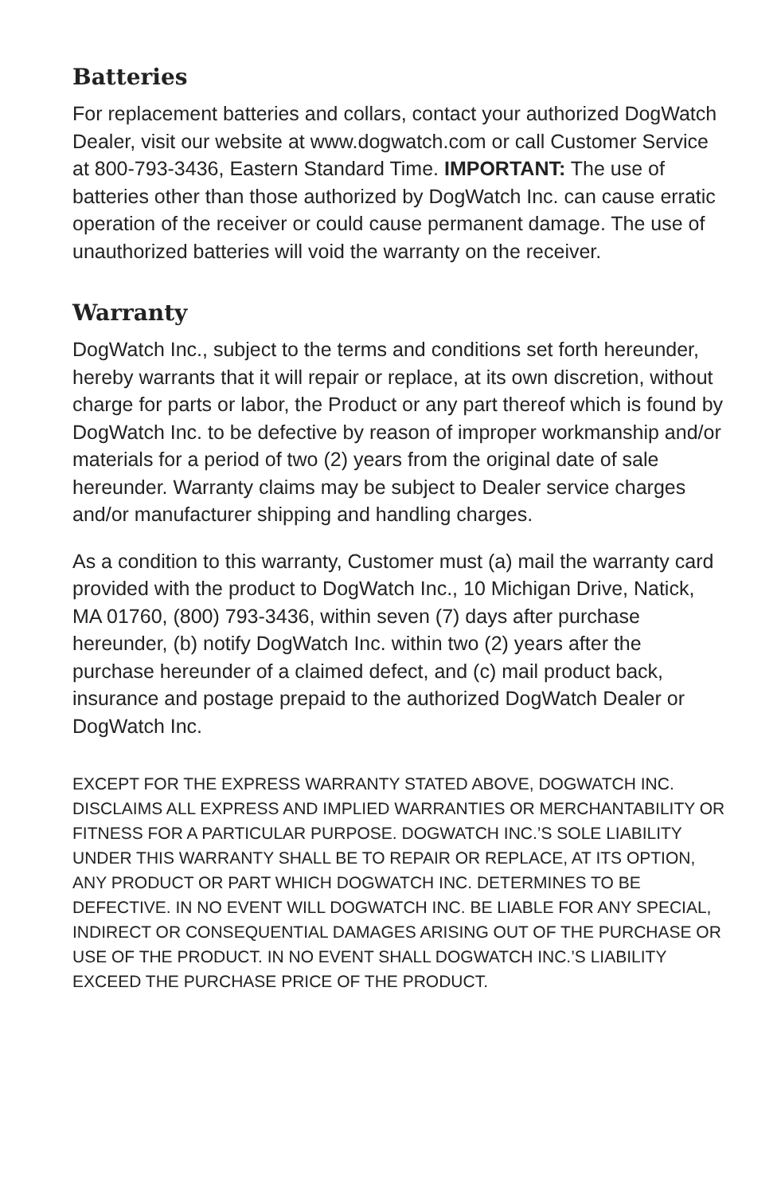Batteries
For replacement batteries and collars, contact your authorized DogWatch Dealer, visit our website at www.dogwatch.com or call Customer Service at 800-793-3436, Eastern Standard Time. IMPORTANT: The use of batteries other than those authorized by DogWatch Inc. can cause erratic operation of the receiver or could cause permanent damage. The use of unauthorized batteries will void the warranty on the receiver.
Warranty
DogWatch Inc., subject to the terms and conditions set forth hereunder, hereby warrants that it will repair or replace, at its own discretion, without charge for parts or labor, the Product or any part thereof which is found by DogWatch Inc. to be defective by reason of improper workmanship and/or materials for a period of two (2) years from the original date of sale hereunder. Warranty claims may be subject to Dealer service charges and/or manufacturer shipping and handling charges.
As a condition to this warranty, Customer must (a) mail the warranty card provided with the product to DogWatch Inc., 10 Michigan Drive, Natick, MA 01760, (800) 793-3436, within seven (7) days after purchase hereunder, (b) notify DogWatch Inc. within two (2) years after the purchase hereunder of a claimed defect, and (c) mail product back, insurance and postage prepaid to the authorized DogWatch Dealer or DogWatch Inc.
EXCEPT FOR THE EXPRESS WARRANTY STATED ABOVE, DOGWATCH INC. DISCLAIMS ALL EXPRESS AND IMPLIED WARRANTIES OR MERCHANTABILITY OR FITNESS FOR A PARTICULAR PURPOSE. DOGWATCH INC.’S SOLE LIABILITY UNDER THIS WARRANTY SHALL BE TO REPAIR OR REPLACE, AT ITS OPTION, ANY PRODUCT OR PART WHICH DOGWATCH INC. DETERMINES TO BE DEFECTIVE. IN NO EVENT WILL DOGWATCH INC. BE LIABLE FOR ANY SPECIAL, INDIRECT OR CONSEQUENTIAL DAMAGES ARISING OUT OF THE PURCHASE OR USE OF THE PRODUCT. IN NO EVENT SHALL DOGWATCH INC.’S LIABILITY EXCEED THE PURCHASE PRICE OF THE PRODUCT.